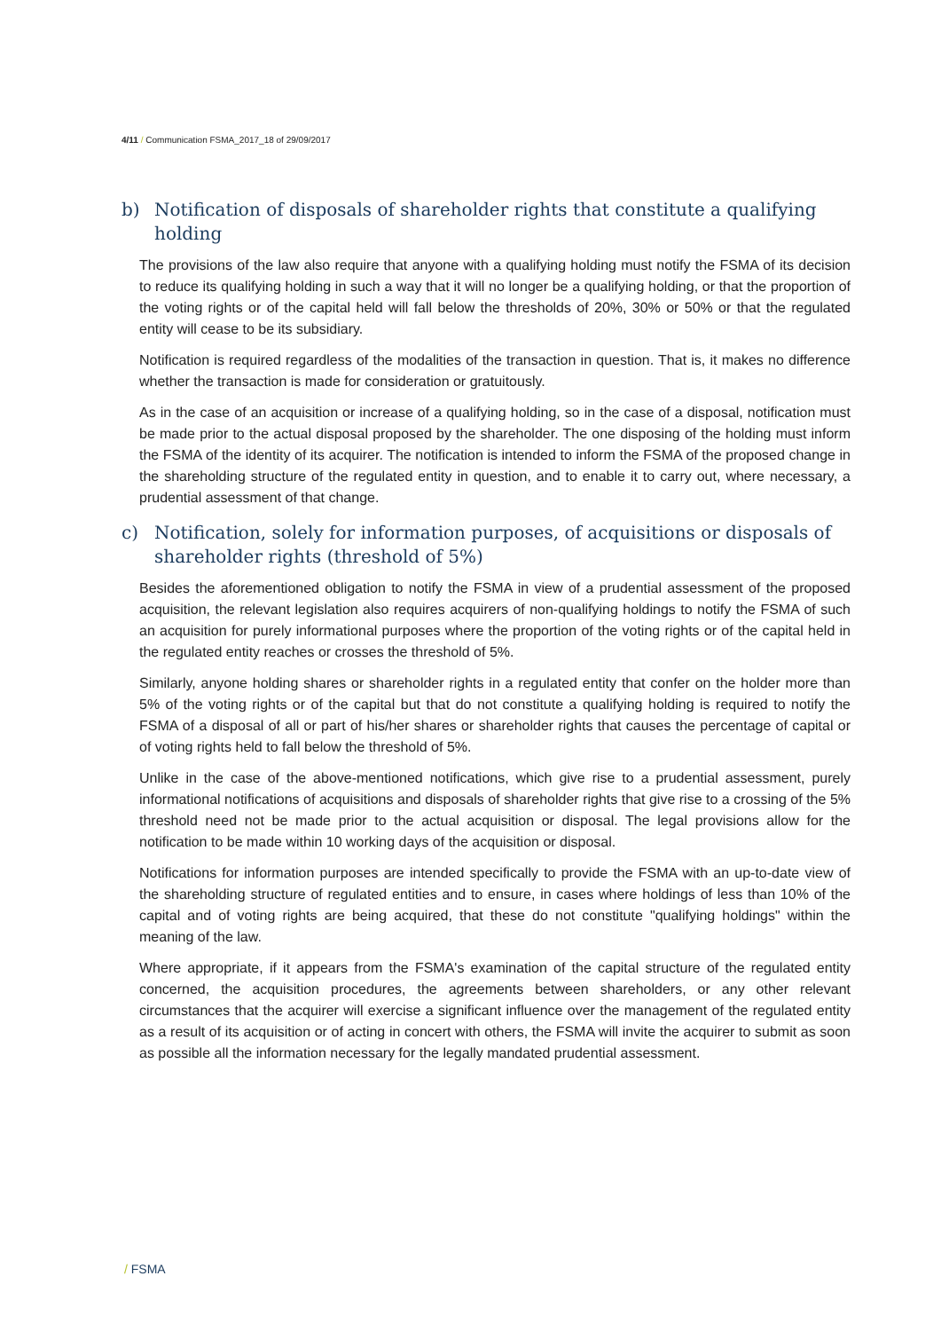4/11 / Communication FSMA_2017_18 of 29/09/2017
b) Notification of disposals of shareholder rights that constitute a qualifying holding
The provisions of the law also require that anyone with a qualifying holding must notify the FSMA of its decision to reduce its qualifying holding in such a way that it will no longer be a qualifying holding, or that the proportion of the voting rights or of the capital held will fall below the thresholds of 20%, 30% or 50% or that the regulated entity will cease to be its subsidiary.
Notification is required regardless of the modalities of the transaction in question. That is, it makes no difference whether the transaction is made for consideration or gratuitously.
As in the case of an acquisition or increase of a qualifying holding, so in the case of a disposal, notification must be made prior to the actual disposal proposed by the shareholder. The one disposing of the holding must inform the FSMA of the identity of its acquirer. The notification is intended to inform the FSMA of the proposed change in the shareholding structure of the regulated entity in question, and to enable it to carry out, where necessary, a prudential assessment of that change.
c) Notification, solely for information purposes, of acquisitions or disposals of shareholder rights (threshold of 5%)
Besides the aforementioned obligation to notify the FSMA in view of a prudential assessment of the proposed acquisition, the relevant legislation also requires acquirers of non-qualifying holdings to notify the FSMA of such an acquisition for purely informational purposes where the proportion of the voting rights or of the capital held in the regulated entity reaches or crosses the threshold of 5%.
Similarly, anyone holding shares or shareholder rights in a regulated entity that confer on the holder more than 5% of the voting rights or of the capital but that do not constitute a qualifying holding is required to notify the FSMA of a disposal of all or part of his/her shares or shareholder rights that causes the percentage of capital or of voting rights held to fall below the threshold of 5%.
Unlike in the case of the above-mentioned notifications, which give rise to a prudential assessment, purely informational notifications of acquisitions and disposals of shareholder rights that give rise to a crossing of the 5% threshold need not be made prior to the actual acquisition or disposal. The legal provisions allow for the notification to be made within 10 working days of the acquisition or disposal.
Notifications for information purposes are intended specifically to provide the FSMA with an up-to-date view of the shareholding structure of regulated entities and to ensure, in cases where holdings of less than 10% of the capital and of voting rights are being acquired, that these do not constitute "qualifying holdings" within the meaning of the law.
Where appropriate, if it appears from the FSMA's examination of the capital structure of the regulated entity concerned, the acquisition procedures, the agreements between shareholders, or any other relevant circumstances that the acquirer will exercise a significant influence over the management of the regulated entity as a result of its acquisition or of acting in concert with others, the FSMA will invite the acquirer to submit as soon as possible all the information necessary for the legally mandated prudential assessment.
/ FSMA